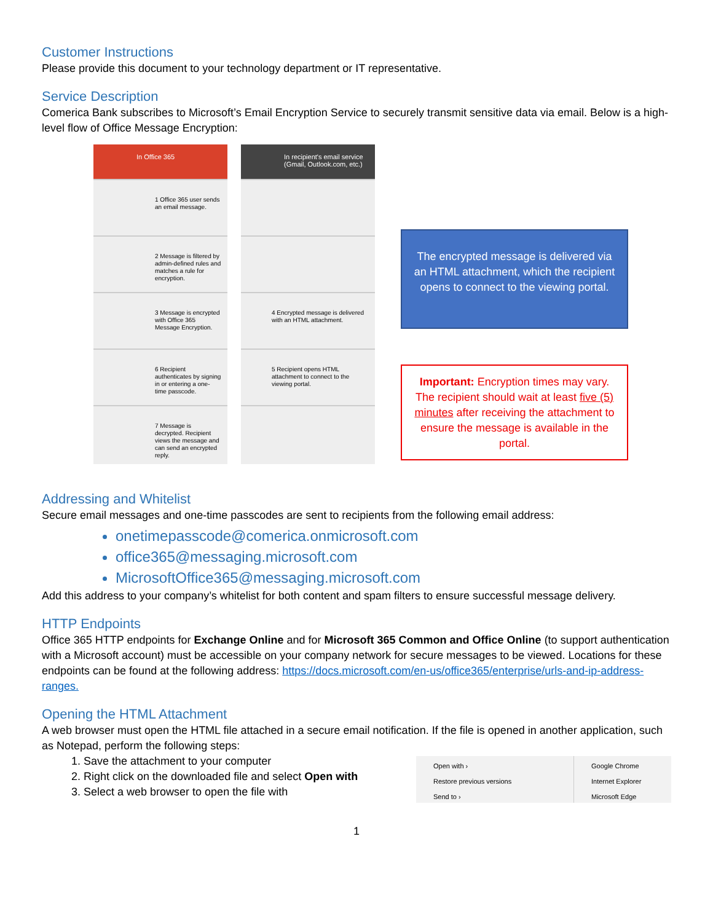Customer Instructions
Please provide this document to your technology department or IT representative.
Service Description
Comerica Bank subscribes to Microsoft’s Email Encryption Service to securely transmit sensitive data via email. Below is a high-level flow of Office Message Encryption:
In Office 365
1 Office 365 user sends an email message.
2 Message is filtered by admin-defined rules and matches a rule for encryption.
3 Message is encrypted with Office 365 Message Encryption.
6 Recipient authenticates by signing in or entering a one-time passcode.
7 Message is decrypted. Recipient views the message and can send an encrypted reply.
In recipient's email service (Gmail, Outlook.com, etc.)
4 Encrypted message is delivered with an HTML attachment.
5 Recipient opens HTML attachment to connect to the viewing portal.
The encrypted message is delivered via an HTML attachment, which the recipient opens to connect to the viewing portal.
Important: Encryption times may vary. The recipient should wait at least five (5) minutes after receiving the attachment to ensure the message is available in the portal.
Addressing and Whitelist
Secure email messages and one-time passcodes are sent to recipients from the following email address:
onetimepasscode@comerica.onmicrosoft.com
office365@messaging.microsoft.com
MicrosoftOffice365@messaging.microsoft.com
Add this address to your company’s whitelist for both content and spam filters to ensure successful message delivery.
HTTP Endpoints
Office 365 HTTP endpoints for Exchange Online and for Microsoft 365 Common and Office Online (to support authentication with a Microsoft account) must be accessible on your company network for secure messages to be viewed. Locations for these endpoints can be found at the following address: https://docs.microsoft.com/en-us/office365/enterprise/urls-and-ip-address-ranges.
Opening the HTML Attachment
A web browser must open the HTML file attached in a secure email notification. If the file is opened in another application, such as Notepad, perform the following steps:
1. Save the attachment to your computer
2. Right click on the downloaded file and select Open with
3. Select a web browser to open the file with
Open with ›
Restore previous versions
Send to ›
Google Chrome
Internet Explorer
Microsoft Edge
1